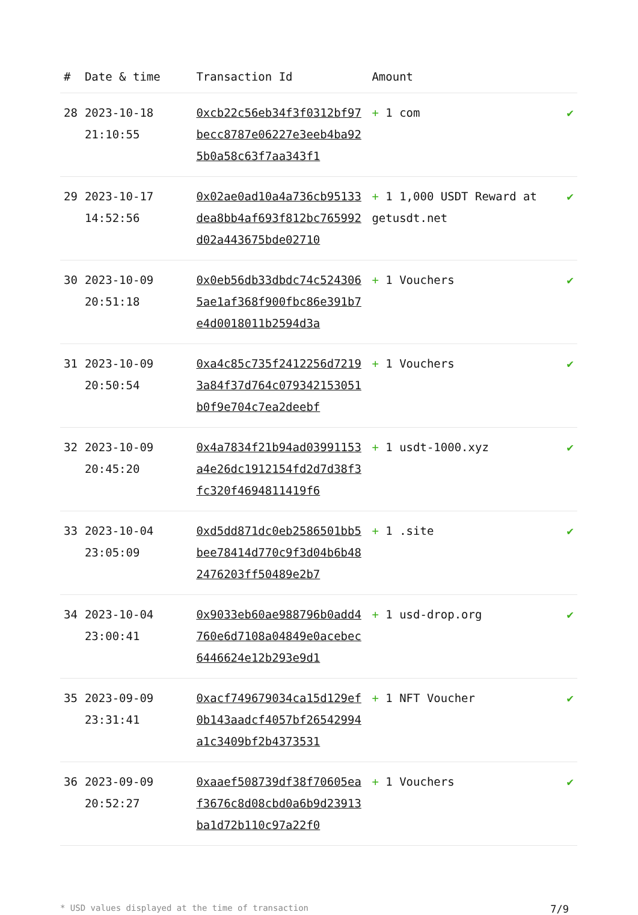| # | Date & time | Transaction Id | Amount | |
| --- | --- | --- | --- | --- |
| 28 | 2023-10-18 21:10:55 | 0xcb22c56eb34f3f0312bf97becc8787e06227e3eeb4ba925b0a58c63f7aa343f1 | + 1 com | ✔ |
| 29 | 2023-10-17 14:52:56 | 0x02ae0ad10a4a736cb95133dea8bb4af693f812bc765992d02a443675bde02710 | + 1 1,000 USDT Reward at getusdt.net | ✔ |
| 30 | 2023-10-09 20:51:18 | 0x0eb56db33dbdc74c5243065ae1af368f900fbc86e391b7e4d0018011b2594d3a | + 1 Vouchers | ✔ |
| 31 | 2023-10-09 20:50:54 | 0xa4c85c735f2412256d72193a84f37d764c079342153051b0f9e704c7ea2deebf | + 1 Vouchers | ✔ |
| 32 | 2023-10-09 20:45:20 | 0x4a7834f21b94ad03991153a4e26dc1912154fd2d7d38f3fc320f4694811419f6 | + 1 usdt-1000.xyz | ✔ |
| 33 | 2023-10-04 23:05:09 | 0xd5dd871dc0eb2586501bb5bee78414d770c9f3d04b6b482476203ff50489e2b7 | + 1 .site | ✔ |
| 34 | 2023-10-04 23:00:41 | 0x9033eb60ae988796b0add4760e6d7108a04849e0acebec6446624e12b293e9d1 | + 1 usd-drop.org | ✔ |
| 35 | 2023-09-09 23:31:41 | 0xacf749679034ca15d129ef0b143aadcf4057bf26542994a1c3409bf2b4373531 | + 1 NFT Voucher | ✔ |
| 36 | 2023-09-09 20:52:27 | 0xaaef508739df38f70605eaf3676c8d08cbd0a6b9d23913ba1d72b110c97a22f0 | + 1 Vouchers | ✔ |
* USD values displayed at the time of transaction 7/9